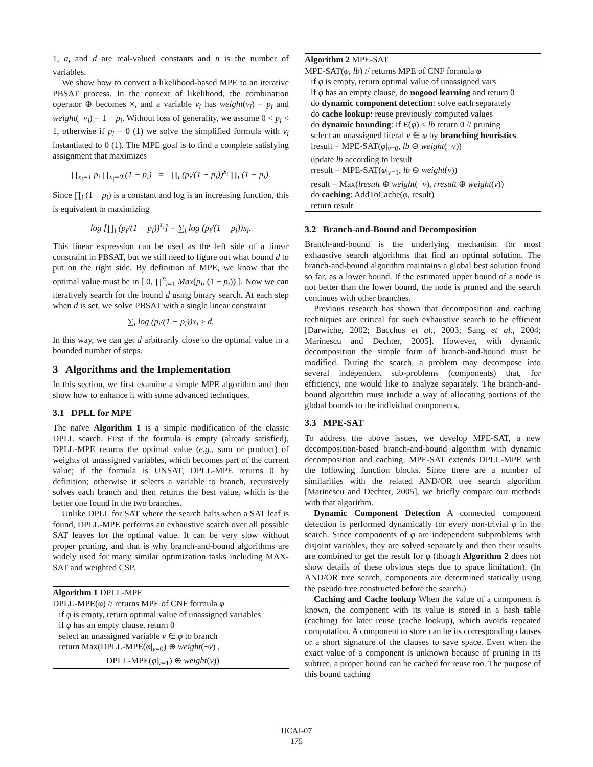1, a<sub>i</sub> and d are real-valued constants and n is the number of variables.
We show how to convert a likelihood-based MPE to an iterative PBSAT process. In the context of likelihood, the combination operator ⊕ becomes ×, and a variable v<sub>i</sub> has weight(v<sub>i</sub>) = p<sub>i</sub> and weight(¬v<sub>i</sub>) = 1 − p<sub>i</sub>. Without loss of generality, we assume 0 < p<sub>i</sub> < 1, otherwise if p<sub>i</sub> = 0 (1) we solve the simplified formula with v<sub>i</sub> instantiated to 0 (1). The MPE goal is to find a complete satisfying assignment that maximizes
∏<sub>x<sub>i</sub>=1</sub> p<sub>i</sub> ∏<sub>x<sub>i</sub>=0</sub> (1 − p<sub>i</sub>) = ∏<sub>i</sub> (p<sub>i</sub>/(1 − p<sub>i</sub>))<sup>x<sub>i</sub></sup> ∏<sub>i</sub> (1 − p<sub>i</sub>).
Since ∏<sub>i</sub> (1 − p<sub>i</sub>) is a constant and log is an increasing function, this is equivalent to maximizing
log [∏<sub>i</sub> (p<sub>i</sub>/(1 − p<sub>i</sub>))<sup>x<sub>i</sub></sup>] = ∑<sub>i</sub> log (p<sub>i</sub>/(1 − p<sub>i</sub>))x<sub>i</sub>.
This linear expression can be used as the left side of a linear constraint in PBSAT, but we still need to figure out what bound d to put on the right side. By definition of MPE, we know that the optimal value must be in [ 0, ∏<sup>n</sup><sub>i=1</sub> Max(p<sub>i</sub>, (1 − p<sub>i</sub>)) ]. Now we can iteratively search for the bound d using binary search. At each step when d is set, we solve PBSAT with a single linear constraint
∑<sub>i</sub> log (p<sub>i</sub>/(1 − p<sub>i</sub>))x<sub>i</sub> ≥ d.
In this way, we can get d arbitrarily close to the optimal value in a bounded number of steps.
3 Algorithms and the Implementation
In this section, we first examine a simple MPE algorithm and then show how to enhance it with some advanced techniques.
3.1 DPLL for MPE
The naïve Algorithm 1 is a simple modification of the classic DPLL search. First if the formula is empty (already satisfied), DPLL-MPE returns the optimal value (e.g., sum or product) of weights of unassigned variables, which becomes part of the current value; if the formula is UNSAT, DPLL-MPE returns 0 by definition; otherwise it selects a variable to branch, recursively solves each branch and then returns the best value, which is the better one found in the two branches.
Unlike DPLL for SAT where the search halts when a SAT leaf is found, DPLL-MPE performs an exhaustive search over all possible SAT leaves for the optimal value. It can be very slow without proper pruning, and that is why branch-and-bound algorithms are widely used for many similar optimization tasks including MAX-SAT and weighted CSP.
Algorithm 1 DPLL-MPE
DPLL-MPE(φ) // returns MPE of CNF formula φ
if φ is empty, return optimal value of unassigned variables
if φ has an empty clause, return 0
select an unassigned variable v ∈ φ to branch
return Max(DPLL-MPE(φ|<sub>v=0</sub>) ⊕ weight(¬v) ,
DPLL-MPE(φ|<sub>v=1</sub>) ⊕ weight(v))
Algorithm 2 MPE-SAT
MPE-SAT(φ, lb) // returns MPE of CNF formula φ
if φ is empty, return optimal value of unassigned vars
if φ has an empty clause, do nogood learning and return 0
do dynamic component detection: solve each separately
do cache lookup: reuse previously computed values
do dynamic bounding: if E(φ) ≤ lb return 0 // pruning
select an unassigned literal v ∈ φ by branching heuristics
lresult = MPE-SAT(φ|<sub>v=0</sub>, lb ⊖ weight(¬v))
update lb according to lresult
rresult = MPE-SAT(φ|<sub>v=1</sub>, lb ⊖ weight(v))
result = Max(lresult ⊕ weight(¬v), rresult ⊕ weight(v))
do caching: AddToCache(φ, result)
return result
3.2 Branch-and-Bound and Decomposition
Branch-and-bound is the underlying mechanism for most exhaustive search algorithms that find an optimal solution. The branch-and-bound algorithm maintains a global best solution found so far, as a lower bound. If the estimated upper bound of a node is not better than the lower bound, the node is pruned and the search continues with other branches.
Previous research has shown that decomposition and caching techniques are critical for such exhaustive search to be efficient [Darwiche, 2002; Bacchus et al., 2003; Sang et al., 2004; Marinescu and Dechter, 2005]. However, with dynamic decomposition the simple form of branch-and-bound must be modified. During the search, a problem may decompose into several independent sub-problems (components) that, for efficiency, one would like to analyze separately. The branch-and-bound algorithm must include a way of allocating portions of the global bounds to the individual components.
3.3 MPE-SAT
To address the above issues, we develop MPE-SAT, a new decomposition-based branch-and-bound algorithm with dynamic decomposition and caching. MPE-SAT extends DPLL-MPE with the following function blocks. Since there are a number of similarities with the related AND/OR tree search algorithm [Marinescu and Dechter, 2005], we briefly compare our methods with that algorithm.
Dynamic Component Detection A connected component detection is performed dynamically for every non-trivial φ in the search. Since components of φ are independent subproblems with disjoint variables, they are solved separately and then their results are combined to get the result for φ (though Algorithm 2 does not show details of these obvious steps due to space limitation). (In AND/OR tree search, components are determined statically using the pseudo tree constructed before the search.)
Caching and Cache lookup When the value of a component is known, the component with its value is stored in a hash table (caching) for later reuse (cache lookup), which avoids repeated computation. A component to store can be its corresponding clauses or a short signature of the clauses to save space. Even when the exact value of a component is unknown because of pruning in its subtree, a proper bound can be cached for reuse too. The purpose of this bound caching
IJCAI-07
175